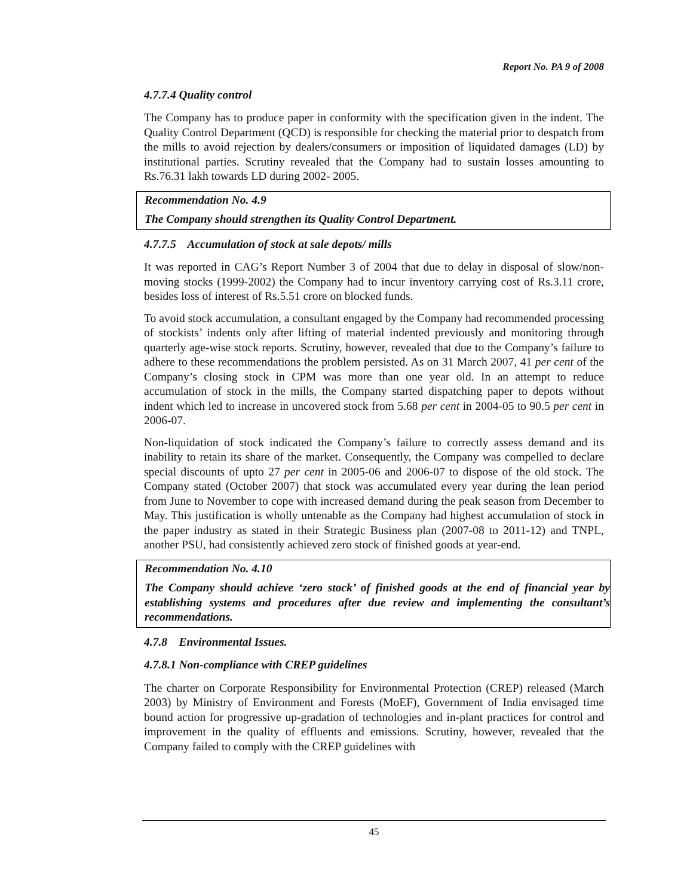Report No. PA 9 of 2008
4.7.7.4 Quality control
The Company has to produce paper in conformity with the specification given in the indent. The Quality Control Department (QCD) is responsible for checking the material prior to despatch from the mills to avoid rejection by dealers/consumers or imposition of liquidated damages (LD) by institutional parties. Scrutiny revealed that the Company had to sustain losses amounting to Rs.76.31 lakh towards LD during 2002- 2005.
Recommendation No. 4.9
The Company should strengthen its Quality Control Department.
4.7.7.5 Accumulation of stock at sale depots/ mills
It was reported in CAG’s Report Number 3 of 2004 that due to delay in disposal of slow/non-moving stocks (1999-2002) the Company had to incur inventory carrying cost of Rs.3.11 crore, besides loss of interest of Rs.5.51 crore on blocked funds.
To avoid stock accumulation, a consultant engaged by the Company had recommended processing of stockists’ indents only after lifting of material indented previously and monitoring through quarterly age-wise stock reports. Scrutiny, however, revealed that due to the Company’s failure to adhere to these recommendations the problem persisted. As on 31 March 2007, 41 per cent of the Company’s closing stock in CPM was more than one year old. In an attempt to reduce accumulation of stock in the mills, the Company started dispatching paper to depots without indent which led to increase in uncovered stock from 5.68 per cent in 2004-05 to 90.5 per cent in 2006-07.
Non-liquidation of stock indicated the Company’s failure to correctly assess demand and its inability to retain its share of the market. Consequently, the Company was compelled to declare special discounts of upto 27 per cent in 2005-06 and 2006-07 to dispose of the old stock. The Company stated (October 2007) that stock was accumulated every year during the lean period from June to November to cope with increased demand during the peak season from December to May. This justification is wholly untenable as the Company had highest accumulation of stock in the paper industry as stated in their Strategic Business plan (2007-08 to 2011-12) and TNPL, another PSU, had consistently achieved zero stock of finished goods at year-end.
Recommendation No. 4.10
The Company should achieve ‘zero stock’ of finished goods at the end of financial year by establishing systems and procedures after due review and implementing the consultant’s recommendations.
4.7.8 Environmental Issues.
4.7.8.1 Non-compliance with CREP guidelines
The charter on Corporate Responsibility for Environmental Protection (CREP) released (March 2003) by Ministry of Environment and Forests (MoEF), Government of India envisaged time bound action for progressive up-gradation of technologies and in-plant practices for control and improvement in the quality of effluents and emissions. Scrutiny, however, revealed that the Company failed to comply with the CREP guidelines with
45